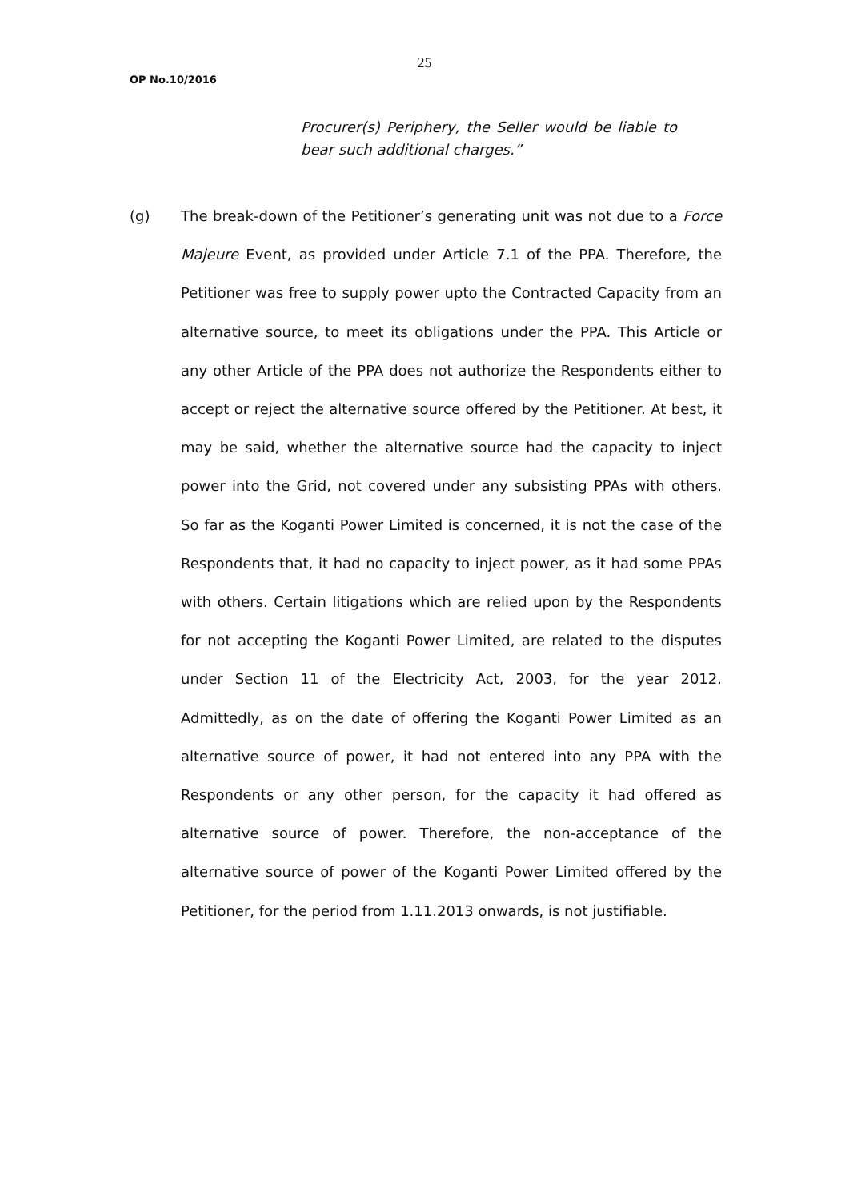25
OP No.10/2016
Procurer(s) Periphery, the Seller would be liable to bear such additional charges.”
(g) The break-down of the Petitioner’s generating unit was not due to a Force Majeure Event, as provided under Article 7.1 of the PPA. Therefore, the Petitioner was free to supply power upto the Contracted Capacity from an alternative source, to meet its obligations under the PPA. This Article or any other Article of the PPA does not authorize the Respondents either to accept or reject the alternative source offered by the Petitioner. At best, it may be said, whether the alternative source had the capacity to inject power into the Grid, not covered under any subsisting PPAs with others. So far as the Koganti Power Limited is concerned, it is not the case of the Respondents that, it had no capacity to inject power, as it had some PPAs with others. Certain litigations which are relied upon by the Respondents for not accepting the Koganti Power Limited, are related to the disputes under Section 11 of the Electricity Act, 2003, for the year 2012. Admittedly, as on the date of offering the Koganti Power Limited as an alternative source of power, it had not entered into any PPA with the Respondents or any other person, for the capacity it had offered as alternative source of power. Therefore, the non-acceptance of the alternative source of power of the Koganti Power Limited offered by the Petitioner, for the period from 1.11.2013 onwards, is not justifiable.